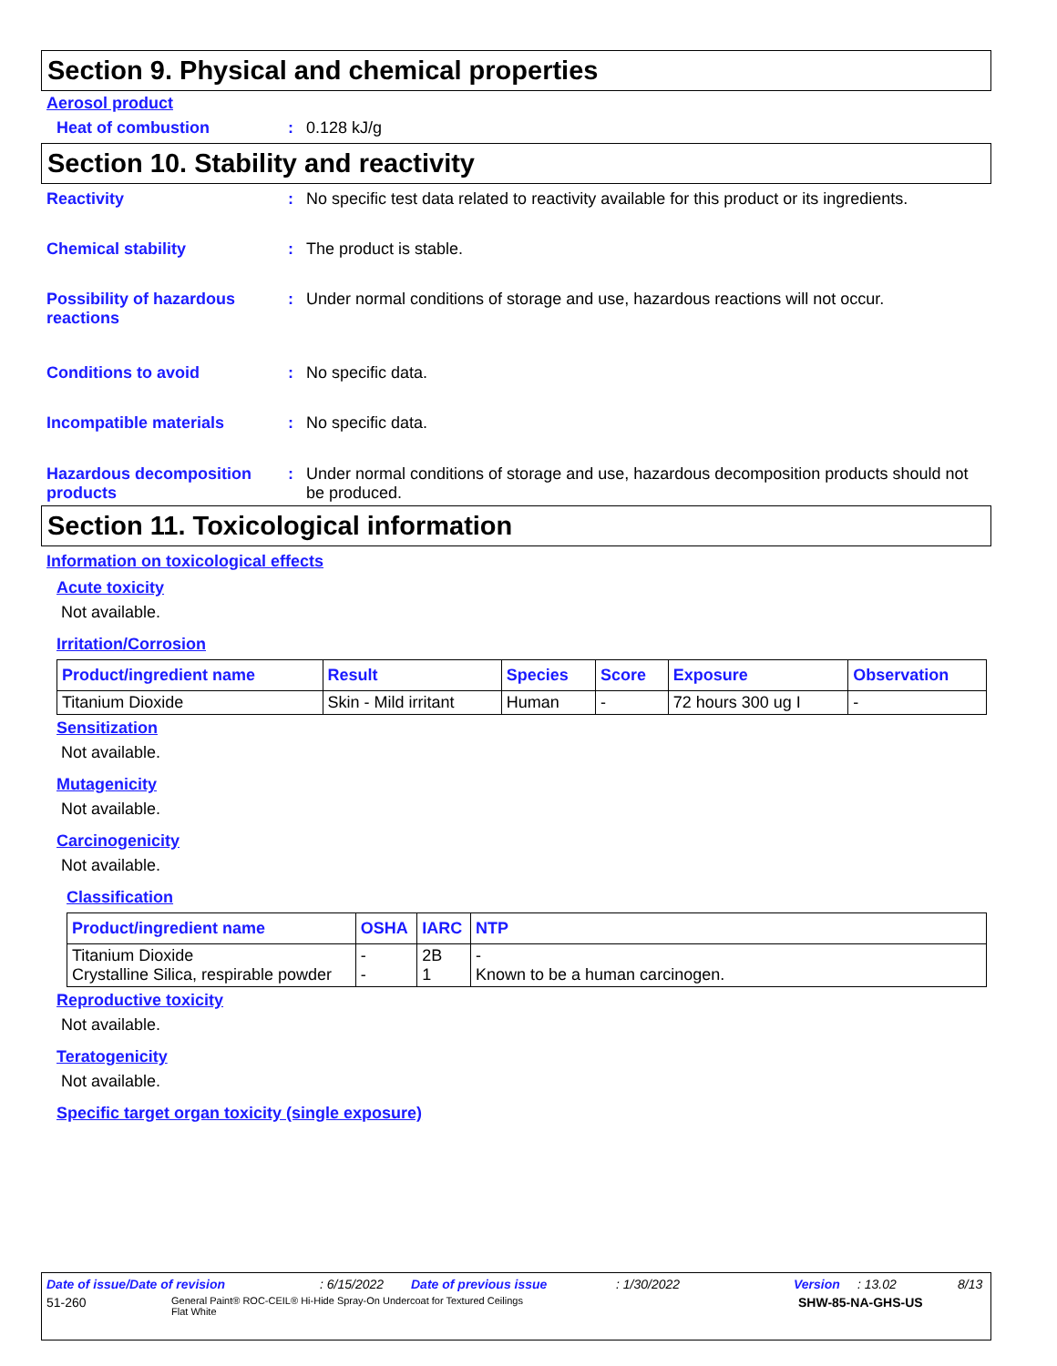Section 9. Physical and chemical properties
Aerosol product
Heat of combustion : 0.128 kJ/g
Section 10. Stability and reactivity
Reactivity : No specific test data related to reactivity available for this product or its ingredients.
Chemical stability : The product is stable.
Possibility of hazardous reactions
: Under normal conditions of storage and use, hazardous reactions will not occur.
Conditions to avoid : No specific data.
Incompatible materials : No specific data.
Hazardous decomposition products
: Under normal conditions of storage and use, hazardous decomposition products should not be produced.
Section 11. Toxicological information
Information on toxicological effects
Acute toxicity
Not available.
Irritation/Corrosion
| Product/ingredient name | Result | Species | Score | Exposure | Observation |
| --- | --- | --- | --- | --- | --- |
| Titanium Dioxide | Skin - Mild irritant | Human | - | 72 hours 300 ug I | - |
Sensitization
Not available.
Mutagenicity
Not available.
Carcinogenicity
Not available.
Classification
| Product/ingredient name | OSHA | IARC | NTP |
| --- | --- | --- | --- |
| Titanium Dioxide Crystalline Silica, respirable powder | - - | 2B 1 | - Known to be a human carcinogen. |
Reproductive toxicity
Not available.
Teratogenicity
Not available.
Specific target organ toxicity (single exposure)
Date of issue/Date of revision: 6/15/2022 Date of previous issue: 1/30/2022 Version: 13.02 8/13
51-260 General Paint® ROC-CEIL® Hi-Hide Spray-On Undercoat for Textured Ceilings
Flat White SHW-85-NA-GHS-US